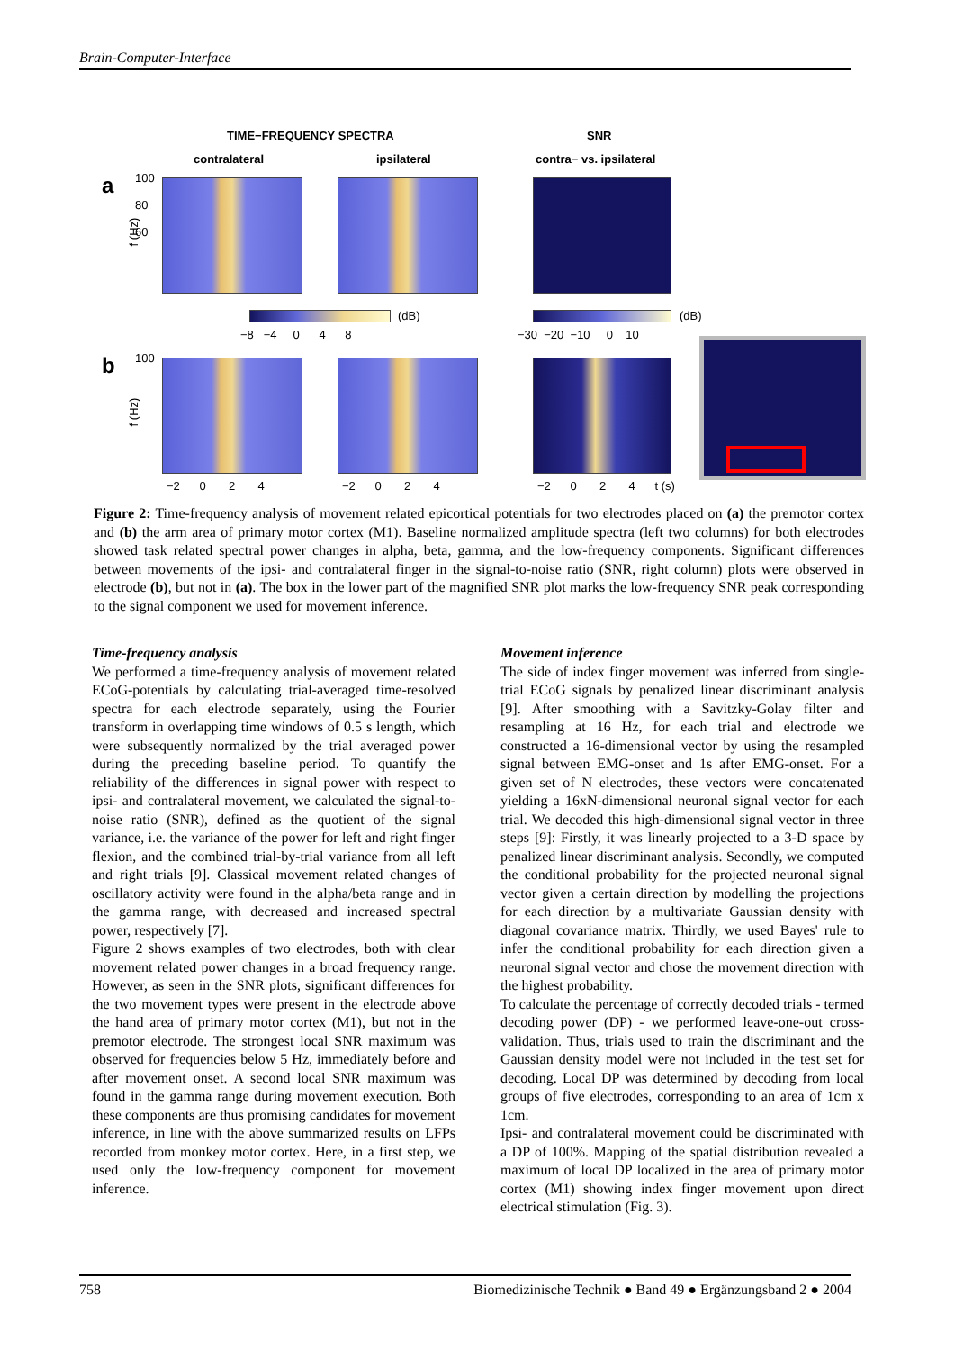Brain-Computer-Interface
TIME−FREQUENCY SPECTRA SNR
contralateral ipsilateral contra− vs. ipsilateral
a
b
100
80
60
(dB)
−8 −4 0 4 8
(dB)
−30 −20 −10 0 10
100
−2 0 2 4 −2 0 2 4
−2 0 2 4 t (s)
f (Hz)
f (Hz)
Figure 2: Time-frequency analysis of movement related epicortical potentials for two electrodes placed on (a) the premotor cortex and (b) the arm area of primary motor cortex (M1). Baseline normalized amplitude spectra (left two columns) for both electrodes showed task related spectral power changes in alpha, beta, gamma, and the low-frequency components. Significant differences between movements of the ipsi- and contralateral finger in the signal-to-noise ratio (SNR, right column) plots were observed in electrode (b), but not in (a). The box in the lower part of the magnified SNR plot marks the low-frequency SNR peak corresponding to the signal component we used for movement inference.
Time-frequency analysis
We performed a time-frequency analysis of movement related ECoG-potentials by calculating trial-averaged time-resolved spectra for each electrode separately, using the Fourier transform in overlapping time windows of 0.5 s length, which were subsequently normalized by the trial averaged power during the preceding baseline period. To quantify the reliability of the differences in signal power with respect to ipsi- and contralateral movement, we calculated the signal-to-noise ratio (SNR), defined as the quotient of the signal variance, i.e. the variance of the power for left and right finger flexion, and the combined trial-by-trial variance from all left and right trials [9]. Classical movement related changes of oscillatory activity were found in the alpha/beta range and in the gamma range, with decreased and increased spectral power, respectively [7].
Figure 2 shows examples of two electrodes, both with clear movement related power changes in a broad frequency range. However, as seen in the SNR plots, significant differences for the two movement types were present in the electrode above the hand area of primary motor cortex (M1), but not in the premotor electrode. The strongest local SNR maximum was observed for frequencies below 5 Hz, immediately before and after movement onset. A second local SNR maximum was found in the gamma range during movement execution. Both these components are thus promising candidates for movement inference, in line with the above summarized results on LFPs recorded from monkey motor cortex. Here, in a first step, we used only the low-frequency component for movement inference.
Movement inference
The side of index finger movement was inferred from single-trial ECoG signals by penalized linear discriminant analysis [9]. After smoothing with a Savitzky-Golay filter and resampling at 16 Hz, for each trial and electrode we constructed a 16-dimensional vector by using the resampled signal between EMG-onset and 1s after EMG-onset. For a given set of N electrodes, these vectors were concatenated yielding a 16xN-dimensional neuronal signal vector for each trial. We decoded this high-dimensional signal vector in three steps [9]: Firstly, it was linearly projected to a 3-D space by penalized linear discriminant analysis. Secondly, we computed the conditional probability for the projected neuronal signal vector given a certain direction by modelling the projections for each direction by a multivariate Gaussian density with diagonal covariance matrix. Thirdly, we used Bayes' rule to infer the conditional probability for each direction given a neuronal signal vector and chose the movement direction with the highest probability.
To calculate the percentage of correctly decoded trials - termed decoding power (DP) - we performed leave-one-out cross-validation. Thus, trials used to train the discriminant and the Gaussian density model were not included in the test set for decoding. Local DP was determined by decoding from local groups of five electrodes, corresponding to an area of 1cm x 1cm.
Ipsi- and contralateral movement could be discriminated with a DP of 100%. Mapping of the spatial distribution revealed a maximum of local DP localized in the area of primary motor cortex (M1) showing index finger movement upon direct electrical stimulation (Fig. 3).
758 Biomedizinische Technik ● Band 49 ● Ergänzungsband 2 ● 2004